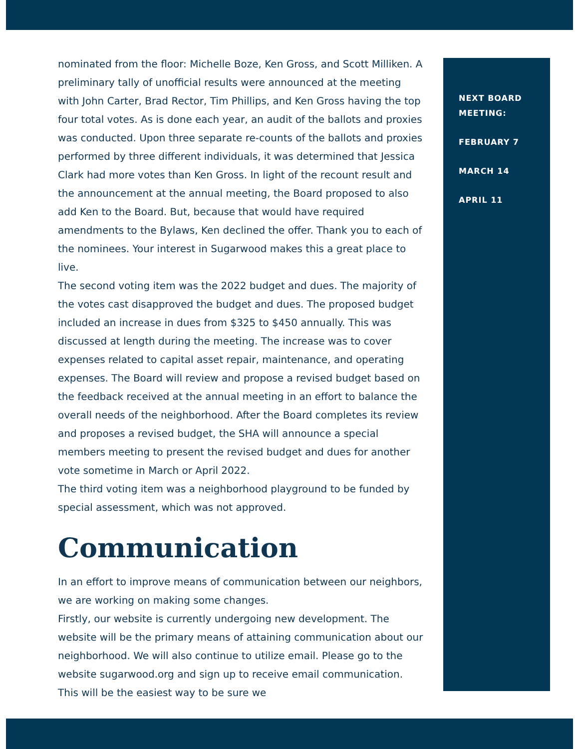nominated from the floor: Michelle Boze, Ken Gross, and Scott Milliken. A preliminary tally of unofficial results were announced at the meeting with John Carter, Brad Rector, Tim Phillips, and Ken Gross having the top four total votes. As is done each year, an audit of the ballots and proxies was conducted. Upon three separate re-counts of the ballots and proxies performed by three different individuals, it was determined that Jessica Clark had more votes than Ken Gross. In light of the recount result and the announcement at the annual meeting, the Board proposed to also add Ken to the Board. But, because that would have required amendments to the Bylaws, Ken declined the offer. Thank you to each of the nominees. Your interest in Sugarwood makes this a great place to live.
The second voting item was the 2022 budget and dues. The majority of the votes cast disapproved the budget and dues. The proposed budget included an increase in dues from $325 to $450 annually. This was discussed at length during the meeting. The increase was to cover expenses related to capital asset repair, maintenance, and operating expenses. The Board will review and propose a revised budget based on the feedback received at the annual meeting in an effort to balance the overall needs of the neighborhood. After the Board completes its review and proposes a revised budget, the SHA will announce a special members meeting to present the revised budget and dues for another vote sometime in March or April 2022.
The third voting item was a neighborhood playground to be funded by special assessment, which was not approved.
Communication
In an effort to improve means of communication between our neighbors, we are working on making some changes.
Firstly, our website is currently undergoing new development. The website will be the primary means of attaining communication about our neighborhood. We will also continue to utilize email. Please go to the website sugarwood.org and sign up to receive email communication. This will be the easiest way to be sure we
NEXT BOARD MEETING:
FEBRUARY 7
MARCH 14
APRIL 11